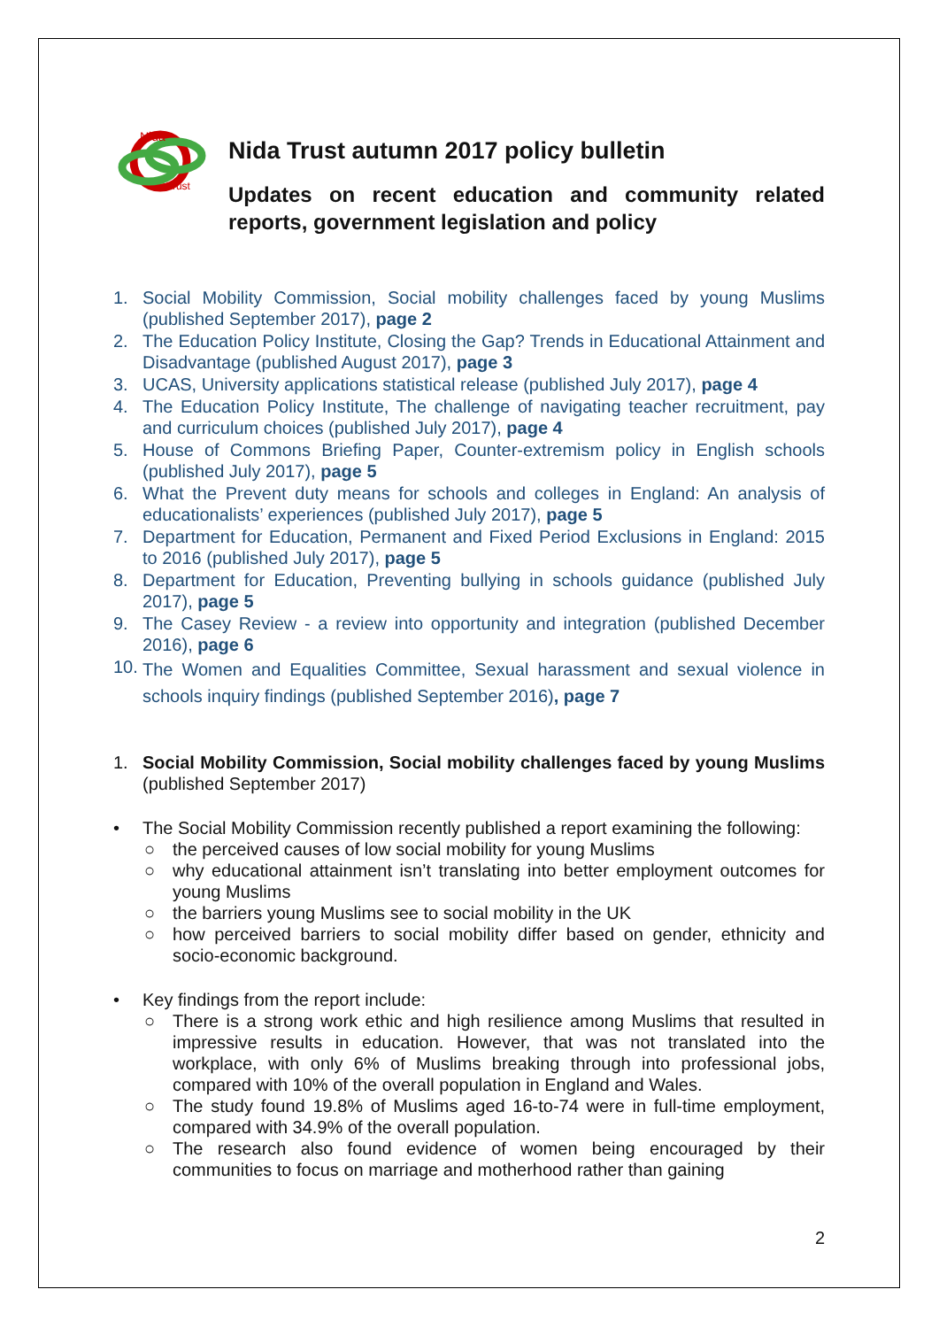Nida
Trust
Nida Trust autumn 2017 policy bulletin
Updates on recent education and community related reports, government legislation and policy
1. Social Mobility Commission, Social mobility challenges faced by young Muslims (published September 2017), page 2
2. The Education Policy Institute, Closing the Gap? Trends in Educational Attainment and Disadvantage (published August 2017), page 3
3. UCAS, University applications statistical release (published July 2017), page 4
4. The Education Policy Institute, The challenge of navigating teacher recruitment, pay and curriculum choices (published July 2017), page 4
5. House of Commons Briefing Paper, Counter-extremism policy in English schools (published July 2017), page 5
6. What the Prevent duty means for schools and colleges in England: An analysis of educationalists’ experiences (published July 2017), page 5
7. Department for Education, Permanent and Fixed Period Exclusions in England: 2015 to 2016 (published July 2017), page 5
8. Department for Education, Preventing bullying in schools guidance (published July 2017), page 5
9. The Casey Review - a review into opportunity and integration (published December 2016), page 6
10. The Women and Equalities Committee, Sexual harassment and sexual violence in schools inquiry findings (published September 2016), page 7
1. Social Mobility Commission, Social mobility challenges faced by young Muslims (published September 2017)
• The Social Mobility Commission recently published a report examining the following:
○ the perceived causes of low social mobility for young Muslims
○ why educational attainment isn’t translating into better employment outcomes for young Muslims
○ the barriers young Muslims see to social mobility in the UK
○ how perceived barriers to social mobility differ based on gender, ethnicity and socio-economic background.
• Key findings from the report include:
○ There is a strong work ethic and high resilience among Muslims that resulted in impressive results in education. However, that was not translated into the workplace, with only 6% of Muslims breaking through into professional jobs, compared with 10% of the overall population in England and Wales.
○ The study found 19.8% of Muslims aged 16-to-74 were in full-time employment, compared with 34.9% of the overall population.
○ The research also found evidence of women being encouraged by their communities to focus on marriage and motherhood rather than gaining
2